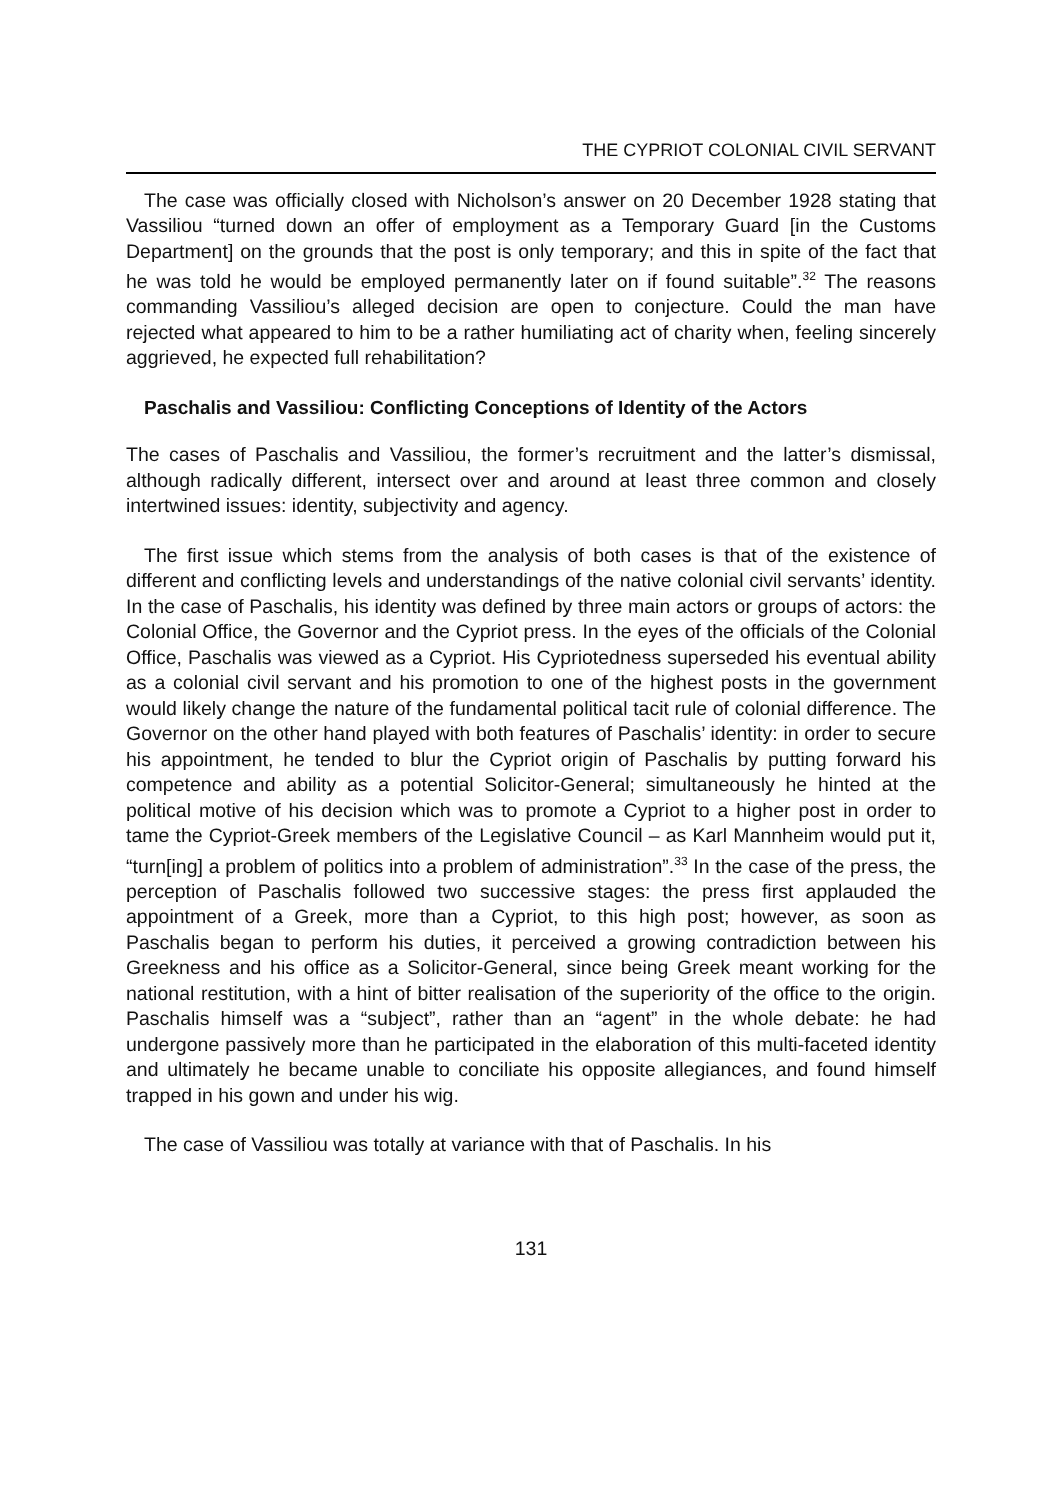THE CYPRIOT COLONIAL CIVIL SERVANT
The case was officially closed with Nicholson’s answer on 20 December 1928 stating that Vassiliou “turned down an offer of employment as a Temporary Guard [in the Customs Department] on the grounds that the post is only temporary; and this in spite of the fact that he was told he would be employed permanently later on if found suitable”.<sup>32</sup> The reasons commanding Vassiliou’s alleged decision are open to conjecture. Could the man have rejected what appeared to him to be a rather humiliating act of charity when, feeling sincerely aggrieved, he expected full rehabilitation?
Paschalis and Vassiliou: Conflicting Conceptions of Identity of the Actors
The cases of Paschalis and Vassiliou, the former’s recruitment and the latter’s dismissal, although radically different, intersect over and around at least three common and closely intertwined issues: identity, subjectivity and agency.
The first issue which stems from the analysis of both cases is that of the existence of different and conflicting levels and understandings of the native colonial civil servants’ identity. In the case of Paschalis, his identity was defined by three main actors or groups of actors: the Colonial Office, the Governor and the Cypriot press. In the eyes of the officials of the Colonial Office, Paschalis was viewed as a Cypriot. His Cypriotedness superseded his eventual ability as a colonial civil servant and his promotion to one of the highest posts in the government would likely change the nature of the fundamental political tacit rule of colonial difference. The Governor on the other hand played with both features of Paschalis’ identity: in order to secure his appointment, he tended to blur the Cypriot origin of Paschalis by putting forward his competence and ability as a potential Solicitor-General; simultaneously he hinted at the political motive of his decision which was to promote a Cypriot to a higher post in order to tame the Cypriot-Greek members of the Legislative Council – as Karl Mannheim would put it, “turn[ing] a problem of politics into a problem of administration”.<sup>33</sup> In the case of the press, the perception of Paschalis followed two successive stages: the press first applauded the appointment of a Greek, more than a Cypriot, to this high post; however, as soon as Paschalis began to perform his duties, it perceived a growing contradiction between his Greekness and his office as a Solicitor-General, since being Greek meant working for the national restitution, with a hint of bitter realisation of the superiority of the office to the origin. Paschalis himself was a “subject”, rather than an “agent” in the whole debate: he had undergone passively more than he participated in the elaboration of this multi-faceted identity and ultimately he became unable to conciliate his opposite allegiances, and found himself trapped in his gown and under his wig.
The case of Vassiliou was totally at variance with that of Paschalis. In his
131